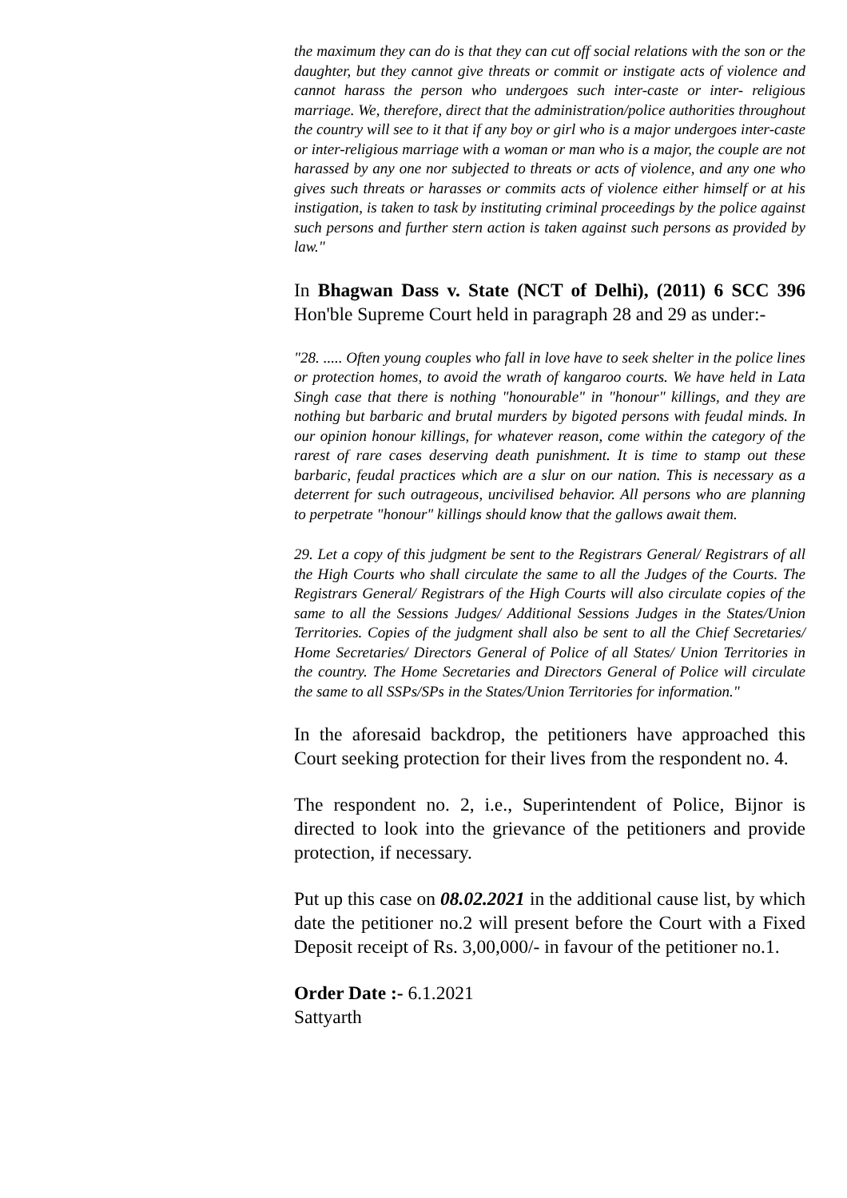the maximum they can do is that they can cut off social relations with the son or the daughter, but they cannot give threats or commit or instigate acts of violence and cannot harass the person who undergoes such inter-caste or inter- religious marriage. We, therefore, direct that the administration/police authorities throughout the country will see to it that if any boy or girl who is a major undergoes inter-caste or inter-religious marriage with a woman or man who is a major, the couple are not harassed by any one nor subjected to threats or acts of violence, and any one who gives such threats or harasses or commits acts of violence either himself or at his instigation, is taken to task by instituting criminal proceedings by the police against such persons and further stern action is taken against such persons as provided by law."
In Bhagwan Dass v. State (NCT of Delhi), (2011) 6 SCC 396 Hon'ble Supreme Court held in paragraph 28 and 29 as under:-
"28. ..... Often young couples who fall in love have to seek shelter in the police lines or protection homes, to avoid the wrath of kangaroo courts. We have held in Lata Singh case that there is nothing "honourable" in "honour" killings, and they are nothing but barbaric and brutal murders by bigoted persons with feudal minds. In our opinion honour killings, for whatever reason, come within the category of the rarest of rare cases deserving death punishment. It is time to stamp out these barbaric, feudal practices which are a slur on our nation. This is necessary as a deterrent for such outrageous, uncivilised behavior. All persons who are planning to perpetrate "honour" killings should know that the gallows await them.
29. Let a copy of this judgment be sent to the Registrars General/ Registrars of all the High Courts who shall circulate the same to all the Judges of the Courts. The Registrars General/ Registrars of the High Courts will also circulate copies of the same to all the Sessions Judges/ Additional Sessions Judges in the States/Union Territories. Copies of the judgment shall also be sent to all the Chief Secretaries/ Home Secretaries/ Directors General of Police of all States/ Union Territories in the country. The Home Secretaries and Directors General of Police will circulate the same to all SSPs/SPs in the States/Union Territories for information."
In the aforesaid backdrop, the petitioners have approached this Court seeking protection for their lives from the respondent no. 4.
The respondent no. 2, i.e., Superintendent of Police, Bijnor is directed to look into the grievance of the petitioners and provide protection, if necessary.
Put up this case on 08.02.2021 in the additional cause list, by which date the petitioner no.2 will present before the Court with a Fixed Deposit receipt of Rs. 3,00,000/- in favour of the petitioner no.1.
Order Date :- 6.1.2021
Sattyarth